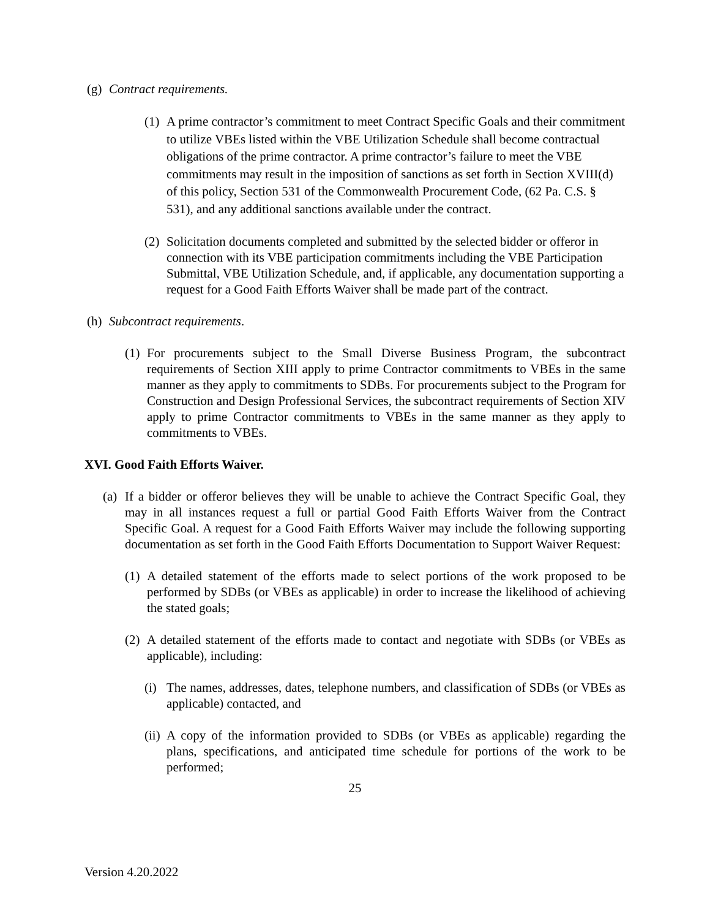(g) Contract requirements.
(1) A prime contractor’s commitment to meet Contract Specific Goals and their commitment to utilize VBEs listed within the VBE Utilization Schedule shall become contractual obligations of the prime contractor. A prime contractor’s failure to meet the VBE commitments may result in the imposition of sanctions as set forth in Section XVIII(d) of this policy, Section 531 of the Commonwealth Procurement Code, (62 Pa. C.S. § 531), and any additional sanctions available under the contract.
(2) Solicitation documents completed and submitted by the selected bidder or offeror in connection with its VBE participation commitments including the VBE Participation Submittal, VBE Utilization Schedule, and, if applicable, any documentation supporting a request for a Good Faith Efforts Waiver shall be made part of the contract.
(h) Subcontract requirements.
(1) For procurements subject to the Small Diverse Business Program, the subcontract requirements of Section XIII apply to prime Contractor commitments to VBEs in the same manner as they apply to commitments to SDBs. For procurements subject to the Program for Construction and Design Professional Services, the subcontract requirements of Section XIV apply to prime Contractor commitments to VBEs in the same manner as they apply to commitments to VBEs.
XVI. Good Faith Efforts Waiver.
(a) If a bidder or offeror believes they will be unable to achieve the Contract Specific Goal, they may in all instances request a full or partial Good Faith Efforts Waiver from the Contract Specific Goal. A request for a Good Faith Efforts Waiver may include the following supporting documentation as set forth in the Good Faith Efforts Documentation to Support Waiver Request:
(1) A detailed statement of the efforts made to select portions of the work proposed to be performed by SDBs (or VBEs as applicable) in order to increase the likelihood of achieving the stated goals;
(2) A detailed statement of the efforts made to contact and negotiate with SDBs (or VBEs as applicable), including:
(i) The names, addresses, dates, telephone numbers, and classification of SDBs (or VBEs as applicable) contacted, and
(ii) A copy of the information provided to SDBs (or VBEs as applicable) regarding the plans, specifications, and anticipated time schedule for portions of the work to be performed;
25
Version 4.20.2022